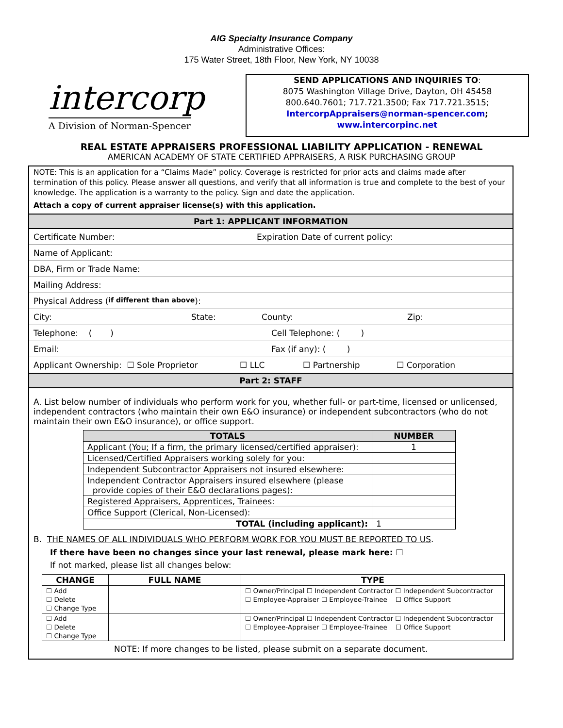AIG Specialty Insurance Company
Administrative Offices:
175 Water Street, 18th Floor, New York, NY 10038
intercorp
A Division of Norman-Spencer
SEND APPLICATIONS AND INQUIRIES TO:
8075 Washington Village Drive, Dayton, OH 45458
800.640.7601; 717.721.3500; Fax 717.721.3515;
IntercorpAppraisers@norman-spencer.com;
www.intercorpinc.net
REAL ESTATE APPRAISERS PROFESSIONAL LIABILITY APPLICATION - RENEWAL
AMERICAN ACADEMY OF STATE CERTIFIED APPRAISERS, A RISK PURCHASING GROUP
NOTE: This is an application for a “Claims Made” policy. Coverage is restricted for prior acts and claims made after termination of this policy. Please answer all questions, and verify that all information is true and complete to the best of your knowledge. The application is a warranty to the policy. Sign and date the application.
Attach a copy of current appraiser license(s) with this application.
Part 1: APPLICANT INFORMATION
Certificate Number: Expiration Date of current policy:
Name of Applicant:
DBA, Firm or Trade Name:
Mailing Address:
Physical Address (if different than above):
City: State: County: Zip:
Telephone: ( ) Cell Telephone: ( )
Email: Fax (if any): ( )
Applicant Ownership: ☐ Sole Proprietor ☐ LLC ☐ Partnership ☐ Corporation
Part 2: STAFF
A. List below number of individuals who perform work for you, whether full- or part-time, licensed or unlicensed, independent contractors (who maintain their own E&O insurance) or independent subcontractors (who do not maintain their own E&O insurance), or office support.
| TOTALS | NUMBER |
| --- | --- |
| Applicant (You; If a firm, the primary licensed/certified appraiser): | 1 |
| Licensed/Certified Appraisers working solely for you: | |
| Independent Subcontractor Appraisers not insured elsewhere: | |
| Independent Contractor Appraisers insured elsewhere (please provide copies of their E&O declarations pages): | |
| Registered Appraisers, Apprentices, Trainees: | |
| Office Support (Clerical, Non-Licensed): | |
| TOTAL (including applicant): | 1 |
B. THE NAMES OF ALL INDIVIDUALS WHO PERFORM WORK FOR YOU MUST BE REPORTED TO US.
If there have been no changes since your last renewal, please mark here: ☐
If not marked, please list all changes below:
| CHANGE | FULL NAME | TYPE |
| --- | --- | --- |
| ☐ Add ☐ Delete ☐ Change Type | | ☐ Owner/Principal ☐ Independent Contractor ☐ Independent Subcontractor ☐ Employee-Appraiser ☐ Employee-Trainee ☐ Office Support |
| ☐ Add ☐ Delete ☐ Change Type | | ☐ Owner/Principal ☐ Independent Contractor ☐ Independent Subcontractor ☐ Employee-Appraiser ☐ Employee-Trainee ☐ Office Support |
NOTE: If more changes to be listed, please submit on a separate document.